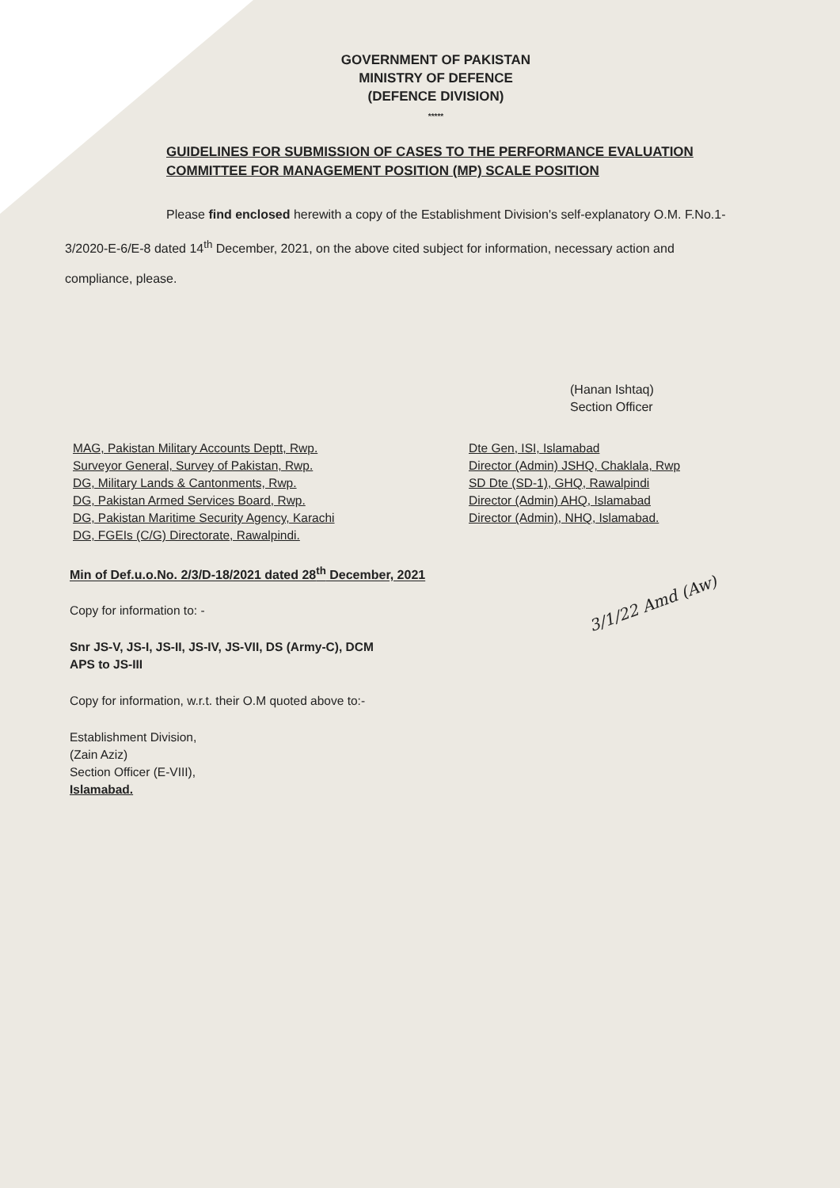GOVERNMENT OF PAKISTAN
MINISTRY OF DEFENCE
(DEFENCE DIVISION)
*****
GUIDELINES FOR SUBMISSION OF CASES TO THE PERFORMANCE EVALUATION COMMITTEE FOR MANAGEMENT POSITION (MP) SCALE POSITION
Please find enclosed herewith a copy of the Establishment Division's self-explanatory O.M. F.No.1-3/2020-E-6/E-8 dated 14<sup>th</sup> December, 2021, on the above cited subject for information, necessary action and compliance, please.
(Hanan Ishtaq)
Section Officer
MAG, Pakistan Military Accounts Deptt, Rwp.
Surveyor General, Survey of Pakistan, Rwp.
DG, Military Lands & Cantonments, Rwp.
DG, Pakistan Armed Services Board, Rwp.
DG, Pakistan Maritime Security Agency, Karachi
DG, FGEIs (C/G) Directorate, Rawalpindi.
Dte Gen, ISI, Islamabad
Director (Admin) JSHQ, Chaklala, Rwp
SD Dte (SD-1), GHQ, Rawalpindi
Director (Admin) AHQ, Islamabad
Director (Admin), NHQ, Islamabad.
Min of Def.u.o.No. 2/3/D-18/2021 dated 28<sup>th</sup> December, 2021
Copy for information to: -
Snr JS-V, JS-I, JS-II, JS-IV, JS-VII, DS (Army-C), DCM
APS to JS-III
Copy for information, w.r.t. their O.M quoted above to:-
Establishment Division,
(Zain Aziz)
Section Officer (E-VIII),
Islamabad.
3/1/22 Amd (Aw)